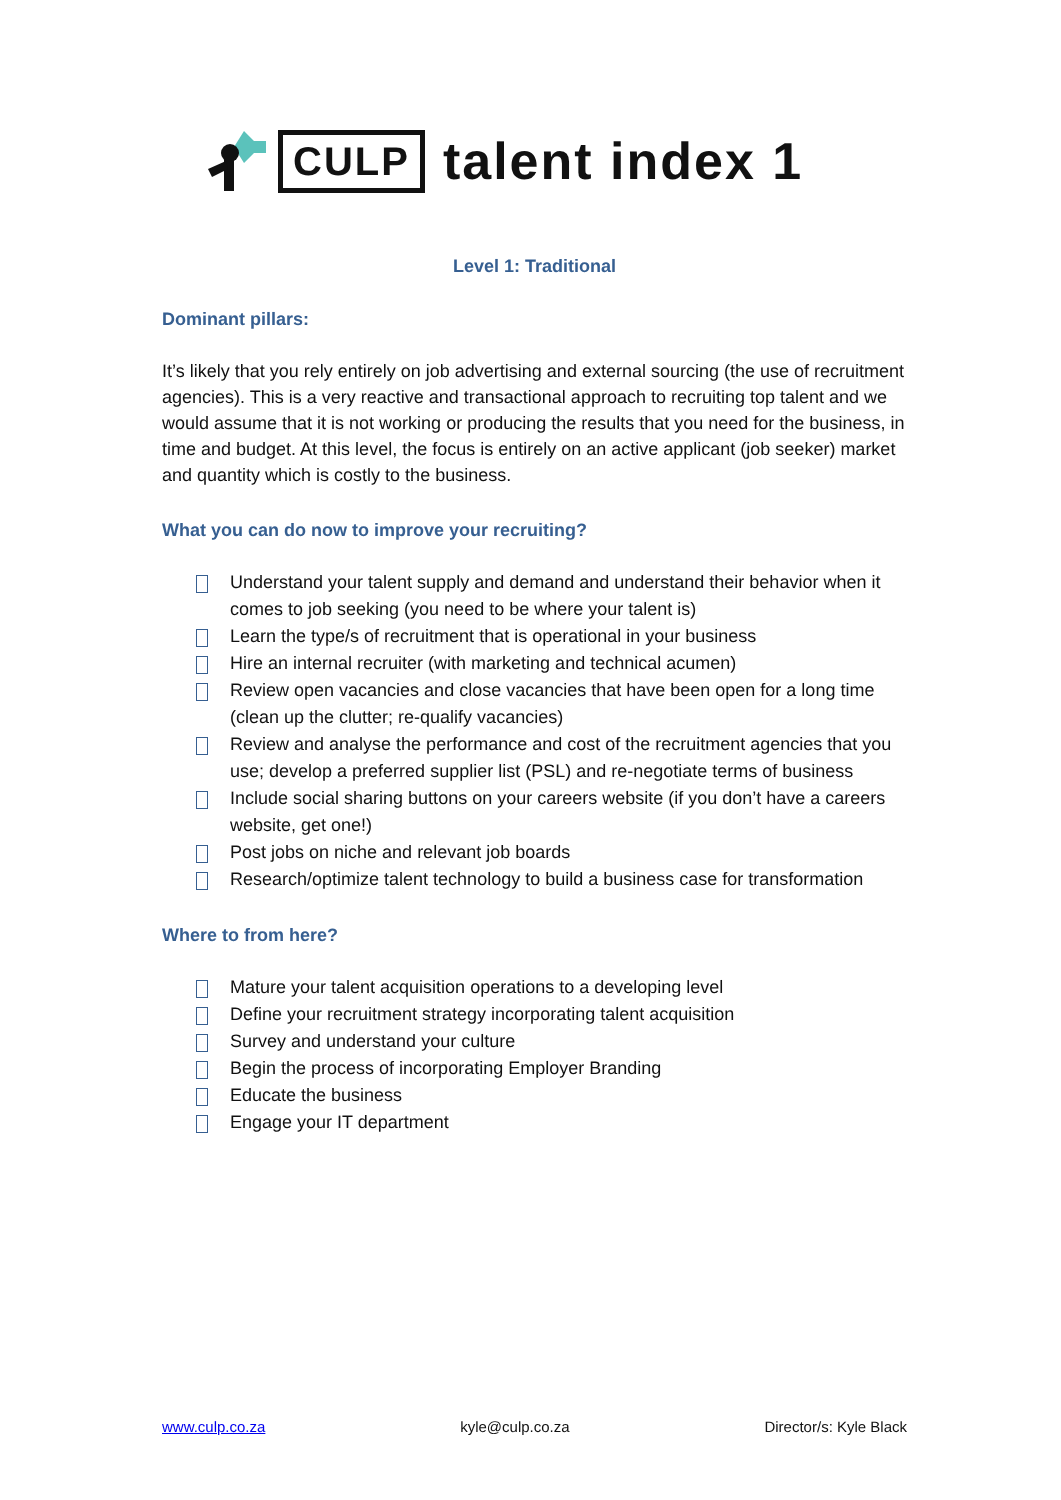CULP
talent index 1
Level 1: Traditional
Dominant pillars:
It’s likely that you rely entirely on job advertising and external sourcing (the use of recruitment agencies). This is a very reactive and transactional approach to recruiting top talent and we would assume that it is not working or producing the results that you need for the business, in time and budget. At this level, the focus is entirely on an active applicant (job seeker) market and quantity which is costly to the business.
What you can do now to improve your recruiting?
Understand your talent supply and demand and understand their behavior when it comes to job seeking (you need to be where your talent is)
Learn the type/s of recruitment that is operational in your business
Hire an internal recruiter (with marketing and technical acumen)
Review open vacancies and close vacancies that have been open for a long time (clean up the clutter; re-qualify vacancies)
Review and analyse the performance and cost of the recruitment agencies that you use; develop a preferred supplier list (PSL) and re-negotiate terms of business
Include social sharing buttons on your careers website (if you don’t have a careers website, get one!)
Post jobs on niche and relevant job boards
Research/optimize talent technology to build a business case for transformation
Where to from here?
Mature your talent acquisition operations to a developing level
Define your recruitment strategy incorporating talent acquisition
Survey and understand your culture
Begin the process of incorporating Employer Branding
Educate the business
Engage your IT department
www.culp.co.za kyle@culp.co.za Director/s: Kyle Black